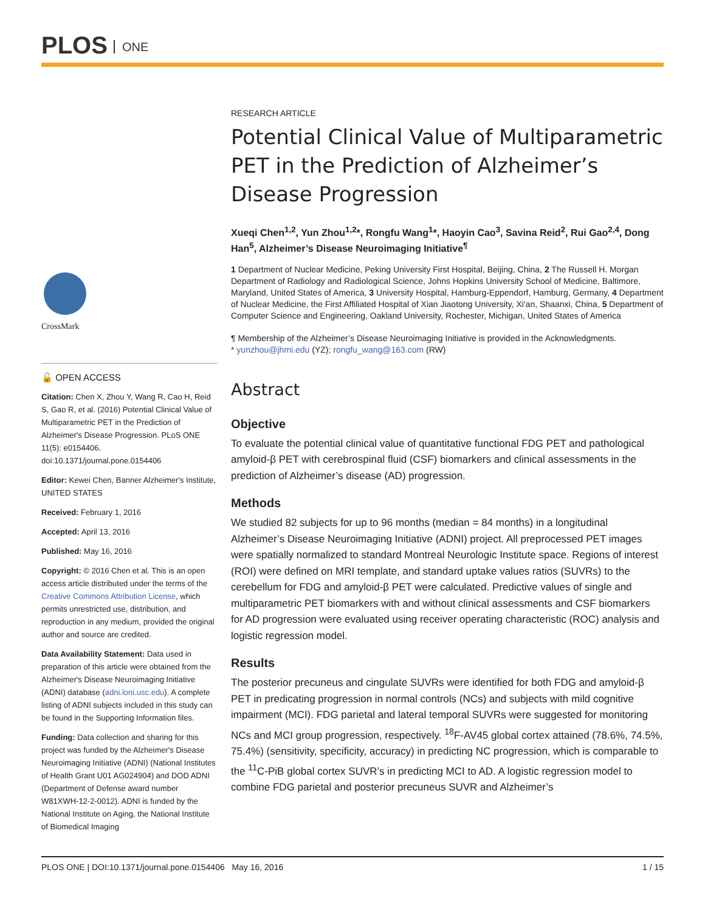PLOS ONE
CrossMark
🔓 OPEN ACCESS
Citation: Chen X, Zhou Y, Wang R, Cao H, Reid S, Gao R, et al. (2016) Potential Clinical Value of Multiparametric PET in the Prediction of Alzheimer's Disease Progression. PLoS ONE 11(5): e0154406. doi:10.1371/journal.pone.0154406
Editor: Kewei Chen, Banner Alzheimer's Institute, UNITED STATES
Received: February 1, 2016
Accepted: April 13, 2016
Published: May 16, 2016
Copyright: © 2016 Chen et al. This is an open access article distributed under the terms of the Creative Commons Attribution License, which permits unrestricted use, distribution, and reproduction in any medium, provided the original author and source are credited.
Data Availability Statement: Data used in preparation of this article were obtained from the Alzheimer's Disease Neuroimaging Initiative (ADNI) database (adni.loni.usc.edu). A complete listing of ADNI subjects included in this study can be found in the Supporting Information files.
Funding: Data collection and sharing for this project was funded by the Alzheimer's Disease Neuroimaging Initiative (ADNI) (National Institutes of Health Grant U01 AG024904) and DOD ADNI (Department of Defense award number W81XWH-12-2-0012). ADNI is funded by the National Institute on Aging, the National Institute of Biomedical Imaging
RESEARCH ARTICLE
Potential Clinical Value of Multiparametric PET in the Prediction of Alzheimer’s Disease Progression
Xueqi Chen<sup>1,2</sup>, Yun Zhou<sup>1,2</sup>*, Rongfu Wang<sup>1</sup>*, Haoyin Cao<sup>3</sup>, Savina Reid<sup>2</sup>, Rui Gao<sup>2,4</sup>, Dong Han<sup>5</sup>, Alzheimer’s Disease Neuroimaging Initiative<sup>¶</sup>
1 Department of Nuclear Medicine, Peking University First Hospital, Beijing, China, 2 The Russell H. Morgan Department of Radiology and Radiological Science, Johns Hopkins University School of Medicine, Baltimore, Maryland, United States of America, 3 University Hospital, Hamburg-Eppendorf, Hamburg, Germany, 4 Department of Nuclear Medicine, the First Affiliated Hospital of Xian Jiaotong University, Xi'an, Shaanxi, China, 5 Department of Computer Science and Engineering, Oakland University, Rochester, Michigan, United States of America
¶ Membership of the Alzheimer’s Disease Neuroimaging Initiative is provided in the Acknowledgments.
* yunzhou@jhmi.edu (YZ); rongfu_wang@163.com (RW)
Abstract
Objective
To evaluate the potential clinical value of quantitative functional FDG PET and pathological amyloid-β PET with cerebrospinal fluid (CSF) biomarkers and clinical assessments in the prediction of Alzheimer’s disease (AD) progression.
Methods
We studied 82 subjects for up to 96 months (median = 84 months) in a longitudinal Alzheimer’s Disease Neuroimaging Initiative (ADNI) project. All preprocessed PET images were spatially normalized to standard Montreal Neurologic Institute space. Regions of interest (ROI) were defined on MRI template, and standard uptake values ratios (SUVRs) to the cerebellum for FDG and amyloid-β PET were calculated. Predictive values of single and multiparametric PET biomarkers with and without clinical assessments and CSF biomarkers for AD progression were evaluated using receiver operating characteristic (ROC) analysis and logistic regression model.
Results
The posterior precuneus and cingulate SUVRs were identified for both FDG and amyloid-β PET in predicating progression in normal controls (NCs) and subjects with mild cognitive impairment (MCI). FDG parietal and lateral temporal SUVRs were suggested for monitoring NCs and MCI group progression, respectively. <sup>18</sup>F-AV45 global cortex attained (78.6%, 74.5%, 75.4%) (sensitivity, specificity, accuracy) in predicting NC progression, which is comparable to the <sup>11</sup>C-PiB global cortex SUVR’s in predicting MCI to AD. A logistic regression model to combine FDG parietal and posterior precuneus SUVR and Alzheimer’s
PLOS ONE | DOI:10.1371/journal.pone.0154406 May 16, 2016 1 / 15